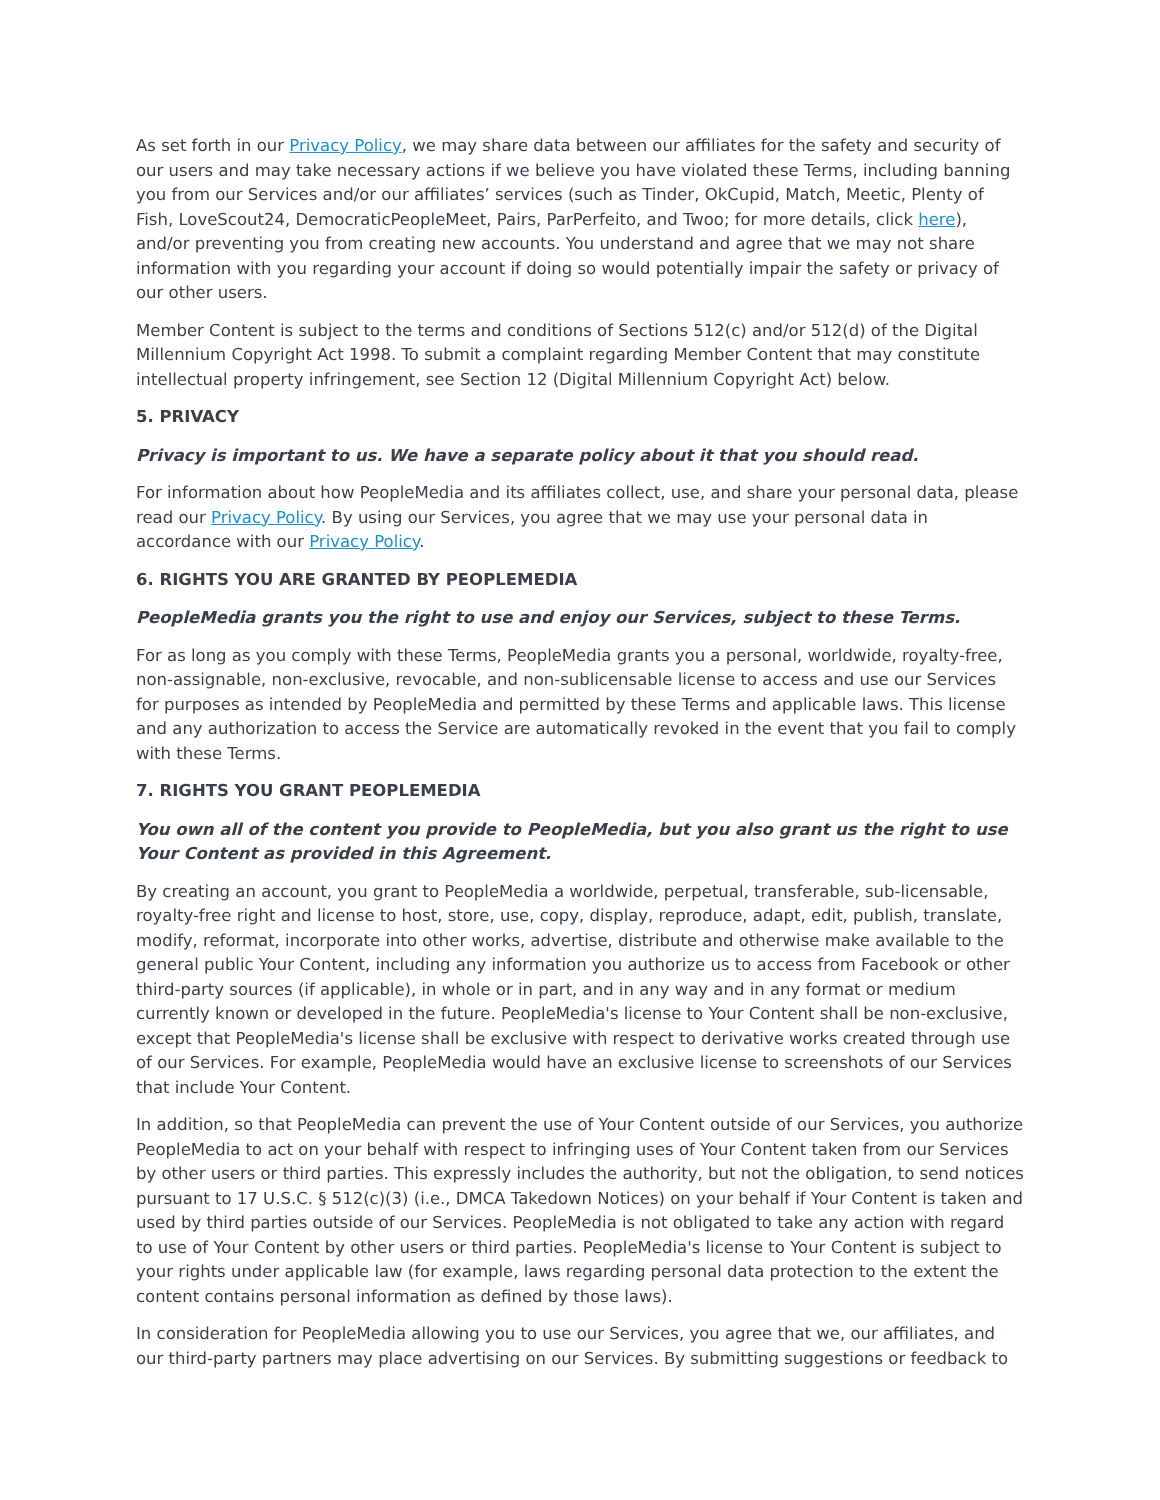As set forth in our Privacy Policy, we may share data between our affiliates for the safety and security of our users and may take necessary actions if we believe you have violated these Terms, including banning you from our Services and/or our affiliates’ services (such as Tinder, OkCupid, Match, Meetic, Plenty of Fish, LoveScout24, DemocraticPeopleMeet, Pairs, ParPerfeito, and Twoo; for more details, click here), and/or preventing you from creating new accounts. You understand and agree that we may not share information with you regarding your account if doing so would potentially impair the safety or privacy of our other users.
Member Content is subject to the terms and conditions of Sections 512(c) and/or 512(d) of the Digital Millennium Copyright Act 1998. To submit a complaint regarding Member Content that may constitute intellectual property infringement, see Section 12 (Digital Millennium Copyright Act) below.
5. PRIVACY
Privacy is important to us. We have a separate policy about it that you should read.
For information about how PeopleMedia and its affiliates collect, use, and share your personal data, please read our Privacy Policy. By using our Services, you agree that we may use your personal data in accordance with our Privacy Policy.
6. RIGHTS YOU ARE GRANTED BY PEOPLEMEDIA
PeopleMedia grants you the right to use and enjoy our Services, subject to these Terms.
For as long as you comply with these Terms, PeopleMedia grants you a personal, worldwide, royalty-free, non-assignable, non-exclusive, revocable, and non-sublicensable license to access and use our Services for purposes as intended by PeopleMedia and permitted by these Terms and applicable laws. This license and any authorization to access the Service are automatically revoked in the event that you fail to comply with these Terms.
7. RIGHTS YOU GRANT PEOPLEMEDIA
You own all of the content you provide to PeopleMedia, but you also grant us the right to use Your Content as provided in this Agreement.
By creating an account, you grant to PeopleMedia a worldwide, perpetual, transferable, sub-licensable, royalty-free right and license to host, store, use, copy, display, reproduce, adapt, edit, publish, translate, modify, reformat, incorporate into other works, advertise, distribute and otherwise make available to the general public Your Content, including any information you authorize us to access from Facebook or other third-party sources (if applicable), in whole or in part, and in any way and in any format or medium currently known or developed in the future. PeopleMedia's license to Your Content shall be non-exclusive, except that PeopleMedia's license shall be exclusive with respect to derivative works created through use of our Services. For example, PeopleMedia would have an exclusive license to screenshots of our Services that include Your Content.
In addition, so that PeopleMedia can prevent the use of Your Content outside of our Services, you authorize PeopleMedia to act on your behalf with respect to infringing uses of Your Content taken from our Services by other users or third parties. This expressly includes the authority, but not the obligation, to send notices pursuant to 17 U.S.C. § 512(c)(3) (i.e., DMCA Takedown Notices) on your behalf if Your Content is taken and used by third parties outside of our Services. PeopleMedia is not obligated to take any action with regard to use of Your Content by other users or third parties. PeopleMedia's license to Your Content is subject to your rights under applicable law (for example, laws regarding personal data protection to the extent the content contains personal information as defined by those laws).
In consideration for PeopleMedia allowing you to use our Services, you agree that we, our affiliates, and our third-party partners may place advertising on our Services. By submitting suggestions or feedback to